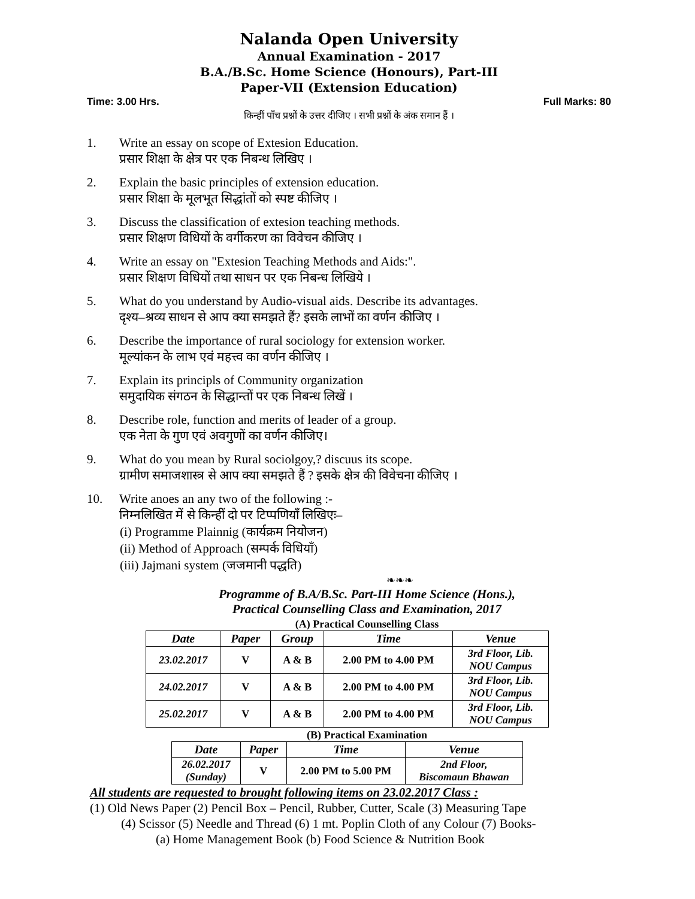Nalanda Open University
Annual Examination - 2017
B.A./B.Sc. Home Science (Honours), Part-III
Paper-VII (Extension Education)
Time: 3.00 Hrs. Full Marks: 80
किन्हीं पाँच प्रश्नों के उत्तर दीजिए । सभी प्रश्नों के अंक समान हैं ।
1. Write an essay on scope of Extesion Education.
प्रसार शिक्षा के क्षेत्र पर एक निबन्ध लिखिए ।
2. Explain the basic principles of extension education.
प्रसार शिक्षा के मूलभूत सिद्धांतों को स्पष्ट कीजिए ।
3. Discuss the classification of extesion teaching methods.
प्रसार शिक्षण विधियों के वर्गीकरण का विवेचन कीजिए ।
4. Write an essay on "Extesion Teaching Methods and Aids:".
प्रसार शिक्षण विधियों तथा साधन पर एक निबन्ध लिखिये ।
5. What do you understand by Audio-visual aids. Describe its advantages.
दृश्य–श्रव्य साधन से आप क्या समझते हैं? इसके लाभों का वर्णन कीजिए ।
6. Describe the importance of rural sociology for extension worker.
मूल्यांकन के लाभ एवं महत्त्व का वर्णन कीजिए ।
7. Explain its principls of Community organization
समुदायिक संगठन के सिद्धान्तों पर एक निबन्ध लिखें ।
8. Describe role, function and merits of leader of a group.
एक नेता के गुण एवं अवगुणों का वर्णन कीजिए।
9. What do you mean by Rural sociolgoy,? discuus its scope.
ग्रामीण समाजशास्त्र से आप क्या समझते हैं ? इसके क्षेत्र की विवेचना कीजिए ।
10. Write anoes an any two of the following :-
निम्नलिखित में से किन्हीं दो पर टिप्पणियाँ लिखिएः–
(i) Programme Plainnig (कार्यक्रम नियोजन)
(ii) Method of Approach (सम्पर्क विधियाँ)
(iii) Jajmani system (जजमानी पद्धति)
❧❧❧
Programme of B.A/B.Sc. Part-III Home Science (Hons.),
Practical Counselling Class and Examination, 2017
(A) Practical Counselling Class
| Date | Paper | Group | Time | Venue |
| --- | --- | --- | --- | --- |
| 23.02.2017 | V | A & B | 2.00 PM to 4.00 PM | 3rd Floor, Lib. NOU Campus |
| 24.02.2017 | V | A & B | 2.00 PM to 4.00 PM | 3rd Floor, Lib. NOU Campus |
| 25.02.2017 | V | A & B | 2.00 PM to 4.00 PM | 3rd Floor, Lib. NOU Campus |
(B) Practical Examination
| Date | Paper | Time | Venue |
| --- | --- | --- | --- |
| 26.02.2017 (Sunday) | V | 2.00 PM to 5.00 PM | 2nd Floor, Biscomaun Bhawan |
All students are requested to brought following items on 23.02.2017 Class :
(1) Old News Paper (2) Pencil Box – Pencil, Rubber, Cutter, Scale (3) Measuring Tape
(4) Scissor (5) Needle and Thread (6) 1 mt. Poplin Cloth of any Colour (7) Books-
(a) Home Management Book (b) Food Science & Nutrition Book